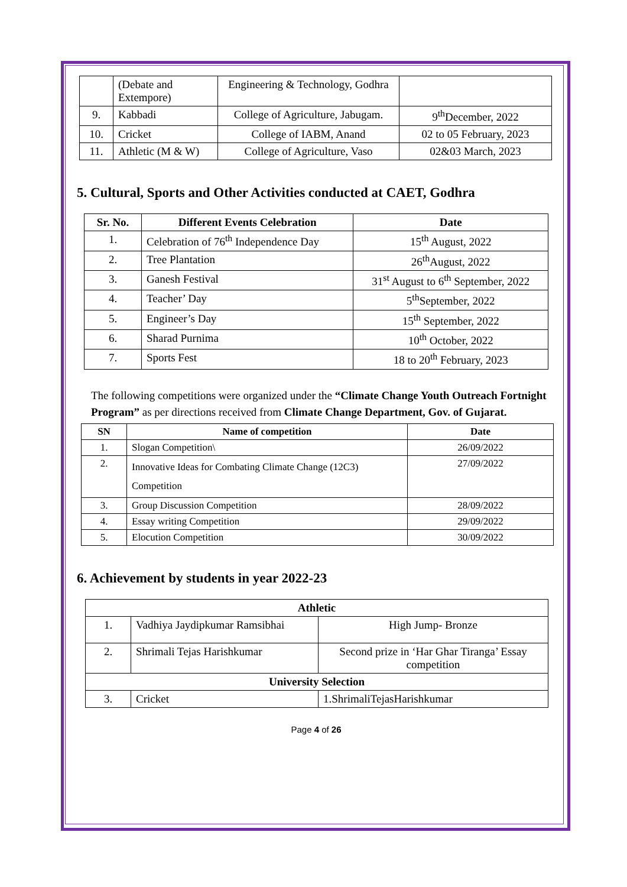| | (Debate and Extempore) | Engineering & Technology, Godhra | |
| 9. | Kabbadi | College of Agriculture, Jabugam. | 9<sup>th</sup>December, 2022 |
| 10. | Cricket | College of IABM, Anand | 02 to 05 February, 2023 |
| 11. | Athletic (M & W) | College of Agriculture, Vaso | 02&03 March, 2023 |
5. Cultural, Sports and Other Activities conducted at CAET, Godhra
| Sr. No. | Different Events Celebration | Date |
| --- | --- | --- |
| 1. | Celebration of 76<sup>th</sup> Independence Day | 15<sup>th</sup> August, 2022 |
| 2. | Tree Plantation | 26<sup>th</sup>August, 2022 |
| 3. | Ganesh Festival | 31<sup>st</sup> August to 6<sup>th</sup> September, 2022 |
| 4. | Teacher’ Day | 5<sup>th</sup>September, 2022 |
| 5. | Engineer’s Day | 15<sup>th</sup> September, 2022 |
| 6. | Sharad Purnima | 10<sup>th</sup> October, 2022 |
| 7. | Sports Fest | 18 to 20<sup>th</sup> February, 2023 |
The following competitions were organized under the “Climate Change Youth Outreach Fortnight Program” as per directions received from Climate Change Department, Gov. of Gujarat.
| SN | Name of competition | Date |
| --- | --- | --- |
| 1. | Slogan Competition\ | 26/09/2022 |
| 2. | Innovative Ideas for Combating Climate Change (12C3) Competition | 27/09/2022 |
| 3. | Group Discussion Competition | 28/09/2022 |
| 4. | Essay writing Competition | 29/09/2022 |
| 5. | Elocution Competition | 30/09/2022 |
6. Achievement by students in year 2022-23
| Athletic | | |
| --- | --- | --- |
| 1. | Vadhiya Jaydipkumar Ramsibhai | High Jump- Bronze |
| 2. | Shrimali Tejas Harishkumar | Second prize in ‘Har Ghar Tiranga’ Essay competition |
| University Selection | | |
| 3. | Cricket | 1.ShrimaliTejasHarishkumar |
Page 4 of 26